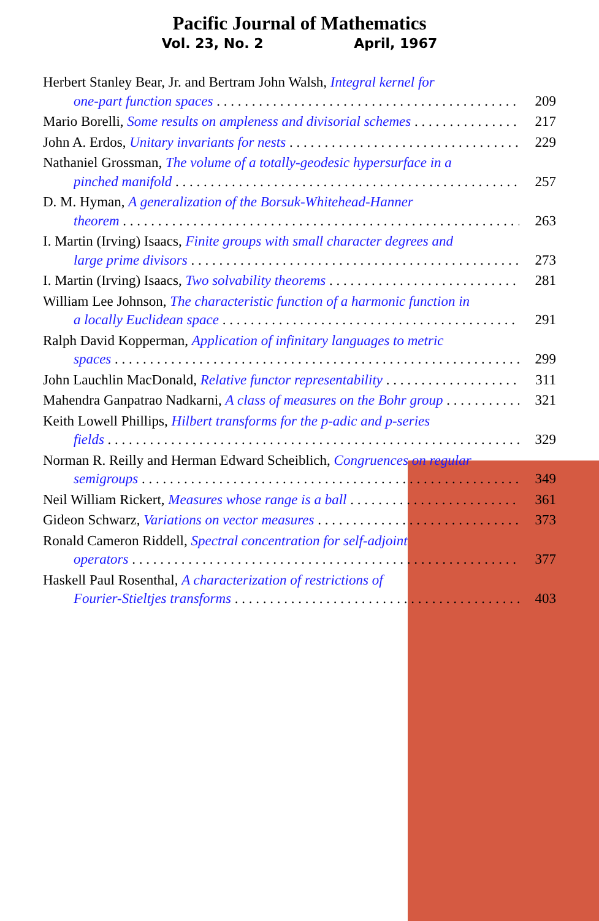Pacific Journal of Mathematics
Vol. 23, No. 2 April, 1967
Herbert Stanley Bear, Jr. and Bertram John Walsh, Integral kernel for
one-part function spaces 209
Mario Borelli, Some results on ampleness and divisorial schemes 217
John A. Erdos, Unitary invariants for nests 229
Nathaniel Grossman, The volume of a totally-geodesic hypersurface in a
pinched manifold 257
D. M. Hyman, A generalization of the Borsuk-Whitehead-Hanner
theorem 263
I. Martin (Irving) Isaacs, Finite groups with small character degrees and
large prime divisors 273
I. Martin (Irving) Isaacs, Two solvability theorems 281
William Lee Johnson, The characteristic function of a harmonic function in
a locally Euclidean space 291
Ralph David Kopperman, Application of infinitary languages to metric
spaces 299
John Lauchlin MacDonald, Relative functor representability 311
Mahendra Ganpatrao Nadkarni, A class of measures on the Bohr group 321
Keith Lowell Phillips, Hilbert transforms for the p-adic and p-series
fields 329
Norman R. Reilly and Herman Edward Scheiblich, Congruences on regular
semigroups 349
Neil William Rickert, Measures whose range is a ball 361
Gideon Schwarz, Variations on vector measures 373
Ronald Cameron Riddell, Spectral concentration for self-adjoint
operators 377
Haskell Paul Rosenthal, A characterization of restrictions of
Fourier-Stieltjes transforms 403